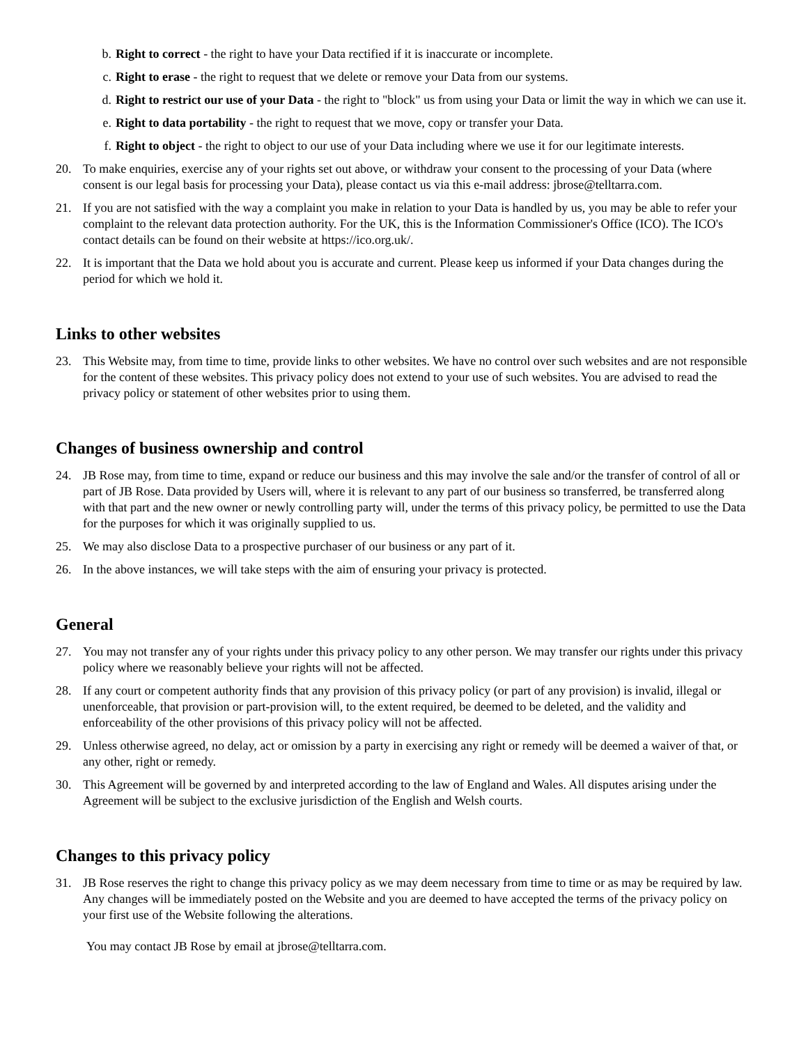b. Right to correct - the right to have your Data rectified if it is inaccurate or incomplete.
c. Right to erase - the right to request that we delete or remove your Data from our systems.
d. Right to restrict our use of your Data - the right to "block" us from using your Data or limit the way in which we can use it.
e. Right to data portability - the right to request that we move, copy or transfer your Data.
f. Right to object - the right to object to our use of your Data including where we use it for our legitimate interests.
20. To make enquiries, exercise any of your rights set out above, or withdraw your consent to the processing of your Data (where consent is our legal basis for processing your Data), please contact us via this e-mail address: jbrose@telltarra.com.
21. If you are not satisfied with the way a complaint you make in relation to your Data is handled by us, you may be able to refer your complaint to the relevant data protection authority. For the UK, this is the Information Commissioner's Office (ICO). The ICO's contact details can be found on their website at https://ico.org.uk/.
22. It is important that the Data we hold about you is accurate and current. Please keep us informed if your Data changes during the period for which we hold it.
Links to other websites
23. This Website may, from time to time, provide links to other websites. We have no control over such websites and are not responsible for the content of these websites. This privacy policy does not extend to your use of such websites. You are advised to read the privacy policy or statement of other websites prior to using them.
Changes of business ownership and control
24. JB Rose may, from time to time, expand or reduce our business and this may involve the sale and/or the transfer of control of all or part of JB Rose. Data provided by Users will, where it is relevant to any part of our business so transferred, be transferred along with that part and the new owner or newly controlling party will, under the terms of this privacy policy, be permitted to use the Data for the purposes for which it was originally supplied to us.
25. We may also disclose Data to a prospective purchaser of our business or any part of it.
26. In the above instances, we will take steps with the aim of ensuring your privacy is protected.
General
27. You may not transfer any of your rights under this privacy policy to any other person. We may transfer our rights under this privacy policy where we reasonably believe your rights will not be affected.
28. If any court or competent authority finds that any provision of this privacy policy (or part of any provision) is invalid, illegal or unenforceable, that provision or part-provision will, to the extent required, be deemed to be deleted, and the validity and enforceability of the other provisions of this privacy policy will not be affected.
29. Unless otherwise agreed, no delay, act or omission by a party in exercising any right or remedy will be deemed a waiver of that, or any other, right or remedy.
30. This Agreement will be governed by and interpreted according to the law of England and Wales. All disputes arising under the Agreement will be subject to the exclusive jurisdiction of the English and Welsh courts.
Changes to this privacy policy
31. JB Rose reserves the right to change this privacy policy as we may deem necessary from time to time or as may be required by law. Any changes will be immediately posted on the Website and you are deemed to have accepted the terms of the privacy policy on your first use of the Website following the alterations.
You may contact JB Rose by email at jbrose@telltarra.com.